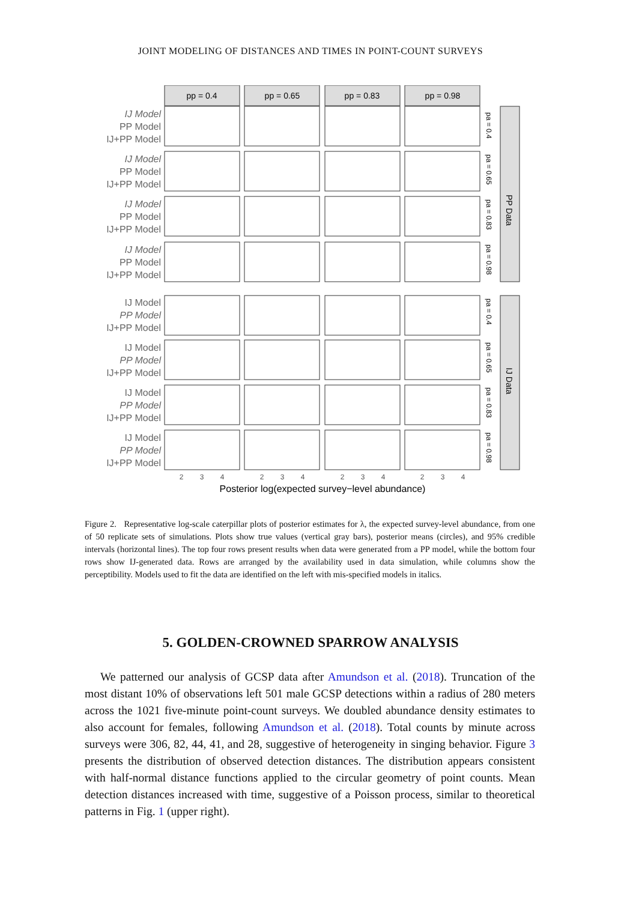JOINT MODELING OF DISTANCES AND TIMES IN POINT-COUNT SURVEYS
pp = 0.4
pp = 0.65
pp = 0.83
pp = 0.98
PP Data
IJ Data
IJ Model
PP Model
IJ+PP Model
IJ Model
PP Model
IJ+PP Model
IJ Model
PP Model
IJ+PP Model
IJ Model
PP Model
IJ+PP Model
IJ Model
PP Model
IJ+PP Model
IJ Model
PP Model
IJ+PP Model
IJ Model
PP Model
IJ+PP Model
IJ Model
PP Model
IJ+PP Model
2
3
4
2
3
4
2
3
4
2
3
4
pa = 0.4
pa = 0.65
pa = 0.83
pa = 0.98
pa = 0.4
pa = 0.65
pa = 0.83
pa = 0.98
Posterior log(expected survey−level abundance)
Figure 2. Representative log-scale caterpillar plots of posterior estimates for λ, the expected survey-level abundance, from one of 50 replicate sets of simulations. Plots show true values (vertical gray bars), posterior means (circles), and 95% credible intervals (horizontal lines). The top four rows present results when data were generated from a PP model, while the bottom four rows show IJ-generated data. Rows are arranged by the availability used in data simulation, while columns show the perceptibility. Models used to fit the data are identified on the left with mis-specified models in italics.
5. GOLDEN-CROWNED SPARROW ANALYSIS
We patterned our analysis of GCSP data after Amundson et al. (2018). Truncation of the most distant 10% of observations left 501 male GCSP detections within a radius of 280 meters across the 1021 five-minute point-count surveys. We doubled abundance density estimates to also account for females, following Amundson et al. (2018). Total counts by minute across surveys were 306, 82, 44, 41, and 28, suggestive of heterogeneity in singing behavior. Figure 3 presents the distribution of observed detection distances. The distribution appears consistent with half-normal distance functions applied to the circular geometry of point counts. Mean detection distances increased with time, suggestive of a Poisson process, similar to theoretical patterns in Fig. 1 (upper right).